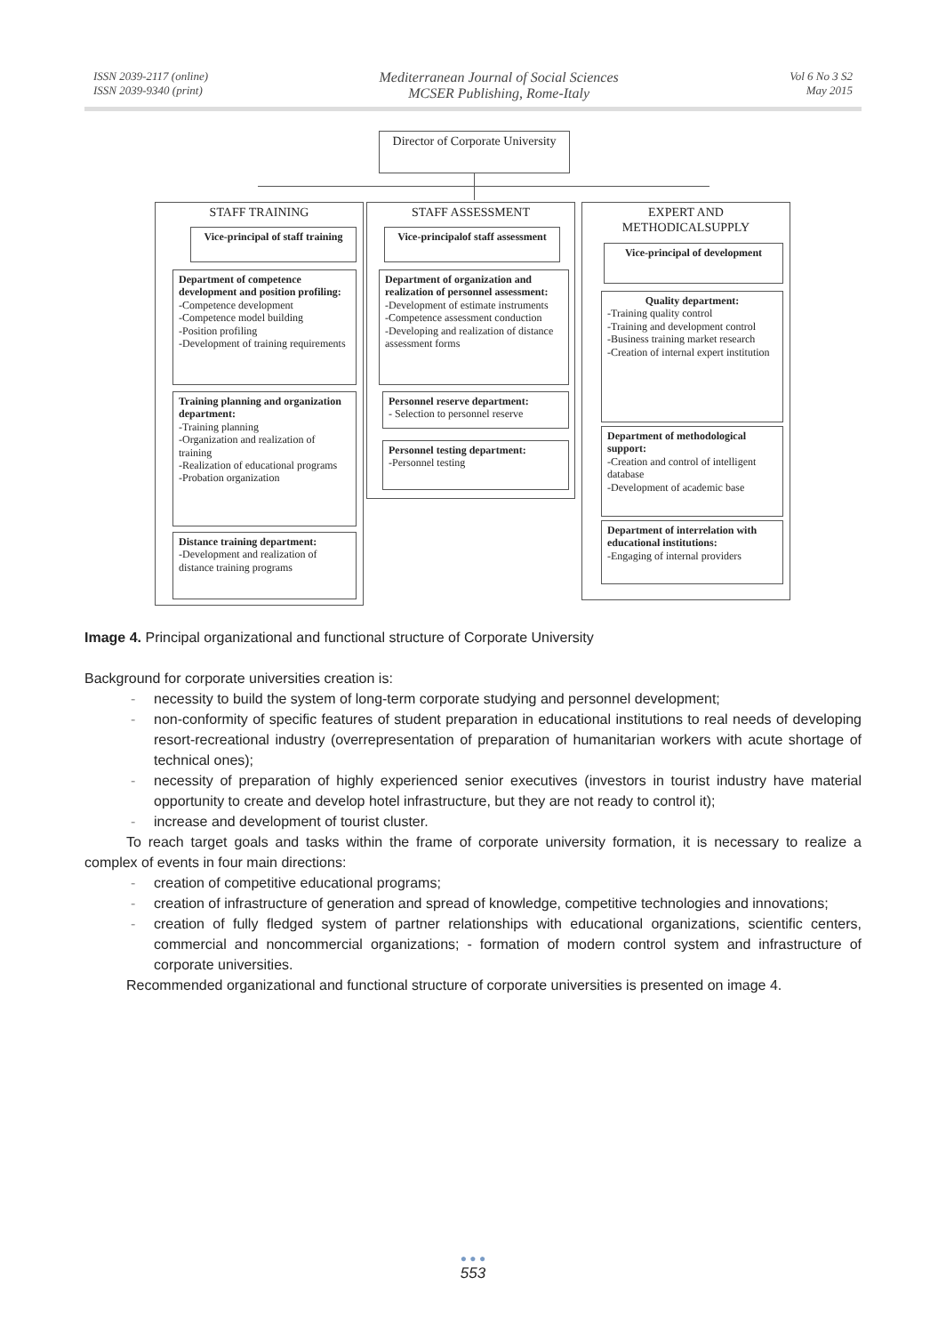ISSN 2039-2117 (online)
ISSN 2039-9340 (print)
Mediterranean Journal of Social Sciences
MCSER Publishing, Rome-Italy
Vol 6 No 3 S2
May 2015
Director of Corporate University
STAFF TRAINING
Vice-principal of staff training
Department of competence development and position profiling:
-Competence development
-Competence model building
-Position profiling
-Development of training requirements
Training planning and organization department:
-Training planning
-Organization and realization of training
-Realization of educational programs
-Probation organization
Distance training department:
-Development and realization of distance training programs
STAFF ASSESSMENT
Vice-principalof staff assessment
Department of organization and realization of personnel assessment:
-Development of estimate instruments
-Competence assessment conduction
-Developing and realization of distance assessment forms
Personnel reserve department:
- Selection to personnel reserve
Personnel testing department:
-Personnel testing
EXPERT AND METHODICALSUPPLY
Vice-principal of development
Quality department:
-Training quality control
-Training and development control
-Business training market research
-Creation of internal expert institution
Department of methodological support:
-Creation and control of intelligent database
-Development of academic base
Department of interrelation with educational institutions:
-Engaging of internal providers
Image 4. Principal organizational and functional structure of Corporate University
Background for corporate universities creation is:
- necessity to build the system of long-term corporate studying and personnel development;
- non-conformity of specific features of student preparation in educational institutions to real needs of developing resort-recreational industry (overrepresentation of preparation of humanitarian workers with acute shortage of technical ones);
- necessity of preparation of highly experienced senior executives (investors in tourist industry have material opportunity to create and develop hotel infrastructure, but they are not ready to control it);
- increase and development of tourist cluster.
To reach target goals and tasks within the frame of corporate university formation, it is necessary to realize a complex of events in four main directions:
- creation of competitive educational programs;
- creation of infrastructure of generation and spread of knowledge, competitive technologies and innovations;
- creation of fully fledged system of partner relationships with educational organizations, scientific centers, commercial and noncommercial organizations; - formation of modern control system and infrastructure of corporate universities.
Recommended organizational and functional structure of corporate universities is presented on image 4.
● ● ●
553